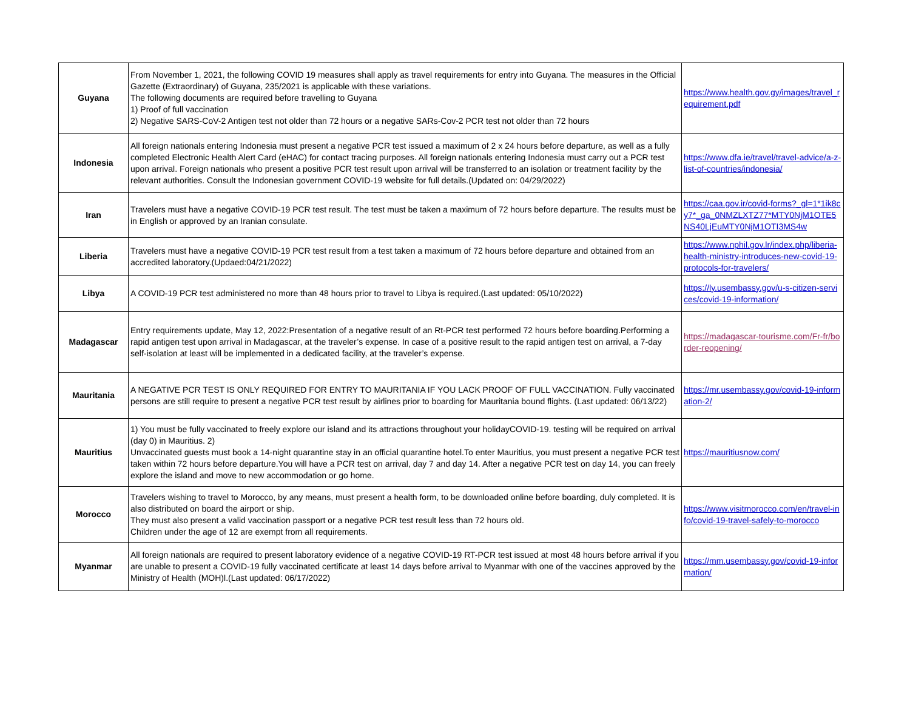| Guyana | From November 1, 2021, the following COVID 19 measures shall apply as travel requirements for entry into Guyana. The measures in the Official Gazette (Extraordinary) of Guyana, 235/2021 is applicable with these variations. The following documents are required before travelling to Guyana 1) Proof of full vaccination 2) Negative SARS-CoV-2 Antigen test not older than 72 hours or a negative SARs-Cov-2 PCR test not older than 72 hours | https://www.health.gov.gy/images/travel_requirement.pdf |
| Indonesia | All foreign nationals entering Indonesia must present a negative PCR test issued a maximum of 2 x 24 hours before departure, as well as a fully completed Electronic Health Alert Card (eHAC) for contact tracing purposes. All foreign nationals entering Indonesia must carry out a PCR test upon arrival. Foreign nationals who present a positive PCR test result upon arrival will be transferred to an isolation or treatment facility by the relevant authorities. Consult the Indonesian government COVID-19 website for full details.(Updated on: 04/29/2022) | https://www.dfa.ie/travel/travel-advice/a-z-list-of-countries/indonesia/ |
| Iran | Travelers must have a negative COVID-19 PCR test result. The test must be taken a maximum of 72 hours before departure. The results must be in English or approved by an Iranian consulate. | https://caa.gov.ir/covid-forms?_gl=1*1ik8cy7*_ga_0NMZLXTZ77*MTY0NjM1OTE5NS40LjEuMTY0NjM1OTI3MS4w |
| Liberia | Travelers must have a negative COVID-19 PCR test result from a test taken a maximum of 72 hours before departure and obtained from an accredited laboratory.(Updaed:04/21/2022) | https://www.nphil.gov.lr/index.php/liberia-health-ministry-introduces-new-covid-19-protocols-for-travelers/ |
| Libya | A COVID-19 PCR test administered no more than 48 hours prior to travel to Libya is required.(Last updated: 05/10/2022) | https://ly.usembassy.gov/u-s-citizen-services/covid-19-information/ |
| Madagascar | Entry requirements update, May 12, 2022:Presentation of a negative result of an Rt-PCR test performed 72 hours before boarding.Performing a rapid antigen test upon arrival in Madagascar, at the traveler’s expense. In case of a positive result to the rapid antigen test on arrival, a 7-day self-isolation at least will be implemented in a dedicated facility, at the traveler’s expense. | https://madagascar-tourisme.com/Fr-fr/border-reopening/ |
| Mauritania | A NEGATIVE PCR TEST IS ONLY REQUIRED FOR ENTRY TO MAURITANIA IF YOU LACK PROOF OF FULL VACCINATION. Fully vaccinated persons are still require to present a negative PCR test result by airlines prior to boarding for Mauritania bound flights. (Last updated: 06/13/22) | https://mr.usembassy.gov/covid-19-information-2/ |
| Mauritius | 1) You must be fully vaccinated to freely explore our island and its attractions throughout your holidayCOVID-19. testing will be required on arrival (day 0) in Mauritius. 2) Unvaccinated guests must book a 14-night quarantine stay in an official quarantine hotel.To enter Mauritius, you must present a negative PCR test taken within 72 hours before departure.You will have a PCR test on arrival, day 7 and day 14. After a negative PCR test on day 14, you can freely explore the island and move to new accommodation or go home. | https://mauritiusnow.com/ |
| Morocco | Travelers wishing to travel to Morocco, by any means, must present a health form, to be downloaded online before boarding, duly completed. It is also distributed on board the airport or ship. They must also present a valid vaccination passport or a negative PCR test result less than 72 hours old. Children under the age of 12 are exempt from all requirements. | https://www.visitmorocco.com/en/travel-info/covid-19-travel-safely-to-morocco |
| Myanmar | All foreign nationals are required to present laboratory evidence of a negative COVID-19 RT-PCR test issued at most 48 hours before arrival if you are unable to present a COVID-19 fully vaccinated certificate at least 14 days before arrival to Myanmar with one of the vaccines approved by the Ministry of Health (MOH)l.(Last updated: 06/17/2022) | https://mm.usembassy.gov/covid-19-information/ |